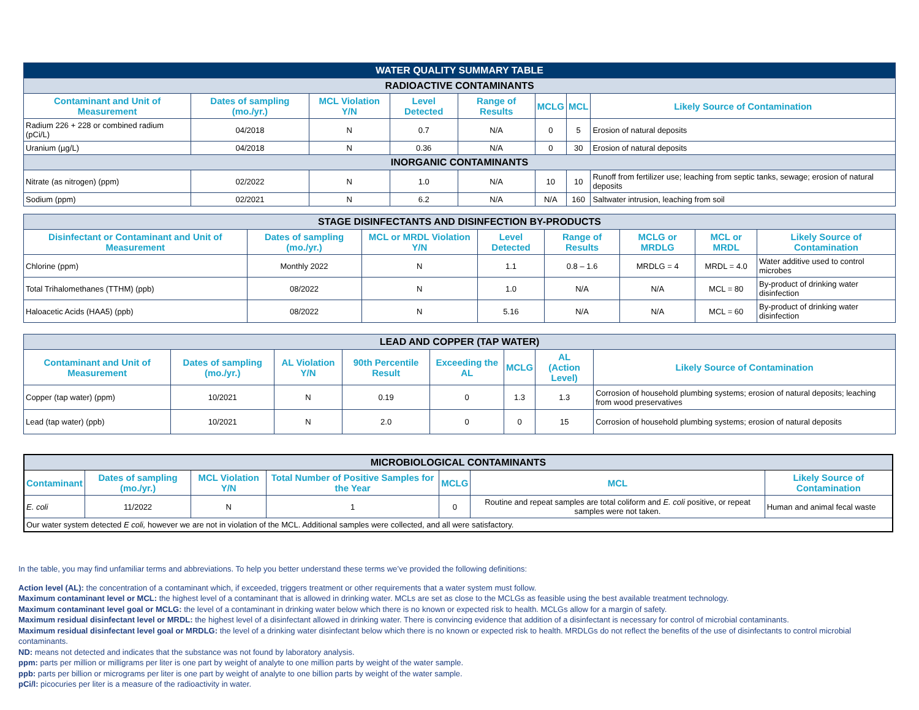| WATER QUALITY SUMMARY TABLE | | | | | | | |
| RADIOACTIVE CONTAMINANTS | | | | | | | |
| Contaminant and Unit of Measurement | Dates of sampling (mo./yr.) | MCL Violation Y/N | Level Detected | Range of Results | MCLG | MCL | Likely Source of Contamination |
| Radium 226 + 228 or combined radium (pCi/L) | 04/2018 | N | 0.7 | N/A | 0 | 5 | Erosion of natural deposits |
| Uranium (µg/L) | 04/2018 | N | 0.36 | N/A | 0 | 30 | Erosion of natural deposits |
| INORGANIC CONTAMINANTS | | | | | | | |
| Nitrate (as nitrogen) (ppm) | 02/2022 | N | 1.0 | N/A | 10 | 10 | Runoff from fertilizer use; leaching from septic tanks, sewage; erosion of natural deposits |
| Sodium (ppm) | 02/2021 | N | 6.2 | N/A | N/A | 160 | Saltwater intrusion, leaching from soil |
| STAGE DISINFECTANTS AND DISINFECTION BY-PRODUCTS | | | | | | | |
| Disinfectant or Contaminant and Unit of Measurement | Dates of sampling (mo./yr.) | MCL or MRDL Violation Y/N | Level Detected | Range of Results | MCLG or MRDLG | MCL or MRDL | Likely Source of Contamination |
| Chlorine (ppm) | Monthly 2022 | N | 1.1 | 0.8 – 1.6 | MRDLG = 4 | MRDL = 4.0 | Water additive used to control microbes |
| Total Trihalomethanes (TTHM) (ppb) | 08/2022 | N | 1.0 | N/A | N/A | MCL = 80 | By-product of drinking water disinfection |
| Haloacetic Acids (HAA5) (ppb) | 08/2022 | N | 5.16 | N/A | N/A | MCL = 60 | By-product of drinking water disinfection |
| LEAD AND COPPER (TAP WATER) | | | | | | | |
| Contaminant and Unit of Measurement | Dates of sampling (mo./yr.) | AL Violation Y/N | 90th Percentile Result | Exceeding the AL | MCLG | AL (Action Level) | Likely Source of Contamination |
| Copper (tap water) (ppm) | 10/2021 | N | 0.19 | 0 | 1.3 | 1.3 | Corrosion of household plumbing systems; erosion of natural deposits; leaching from wood preservatives |
| Lead (tap water) (ppb) | 10/2021 | N | 2.0 | 0 | 0 | 15 | Corrosion of household plumbing systems; erosion of natural deposits |
| MICROBIOLOGICAL CONTAMINANTS | | | | | | |
| Contaminant | Dates of sampling (mo./yr.) | MCL Violation Y/N | Total Number of Positive Samples for the Year | MCLG | MCL | Likely Source of Contamination |
| E. coli | 11/2022 | N | 1 | 0 | Routine and repeat samples are total coliform and E. coli positive, or repeat samples were not taken. | Human and animal fecal waste |
| Our water system detected E coli, however we are not in violation of the MCL. Additional samples were collected, and all were satisfactory. | | | | | | |
In the table, you may find unfamiliar terms and abbreviations. To help you better understand these terms we’ve provided the following definitions:
Action level (AL): the concentration of a contaminant which, if exceeded, triggers treatment or other requirements that a water system must follow.
Maximum contaminant level or MCL: the highest level of a contaminant that is allowed in drinking water. MCLs are set as close to the MCLGs as feasible using the best available treatment technology.
Maximum contaminant level goal or MCLG: the level of a contaminant in drinking water below which there is no known or expected risk to health. MCLGs allow for a margin of safety.
Maximum residual disinfectant level or MRDL: the highest level of a disinfectant allowed in drinking water. There is convincing evidence that addition of a disinfectant is necessary for control of microbial contaminants.
Maximum residual disinfectant level goal or MRDLG: the level of a drinking water disinfectant below which there is no known or expected risk to health. MRDLGs do not reflect the benefits of the use of disinfectants to control microbial contaminants.
ND: means not detected and indicates that the substance was not found by laboratory analysis.
ppm: parts per million or milligrams per liter is one part by weight of analyte to one million parts by weight of the water sample.
ppb: parts per billion or micrograms per liter is one part by weight of analyte to one billion parts by weight of the water sample.
pCi/l: picocuries per liter is a measure of the radioactivity in water.